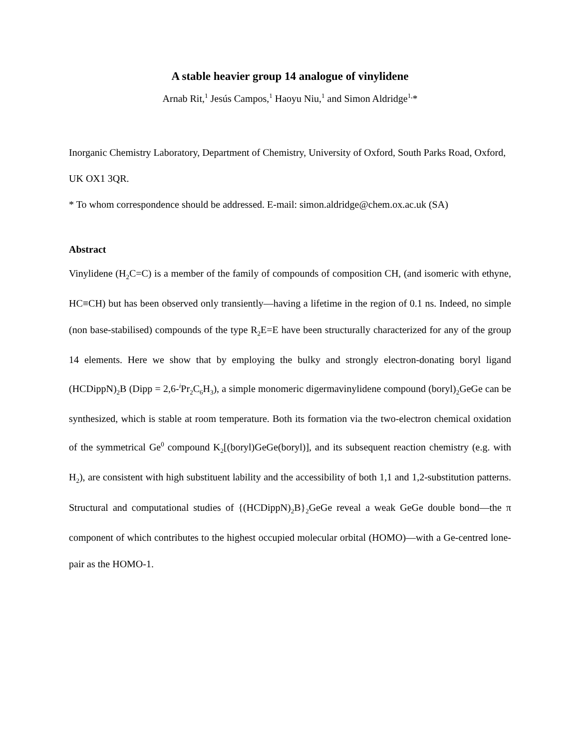A stable heavier group 14 analogue of vinylidene
Arnab Rit,<sup>1</sup> Jesús Campos,<sup>1</sup> Haoyu Niu,<sup>1</sup> and Simon Aldridge<sup>1,</sup>*
Inorganic Chemistry Laboratory, Department of Chemistry, University of Oxford, South Parks Road, Oxford, UK OX1 3QR.
* To whom correspondence should be addressed. E-mail: simon.aldridge@chem.ox.ac.uk (SA)
Abstract
Vinylidene (H<sub>2</sub>C=C) is a member of the family of compounds of composition CH, (and isomeric with ethyne, HC≡CH) but has been observed only transiently—having a lifetime in the region of 0.1 ns. Indeed, no simple (non base-stabilised) compounds of the type R<sub>2</sub>E=E have been structurally characterized for any of the group 14 elements. Here we show that by employing the bulky and strongly electron-donating boryl ligand (HCDippN)<sub>2</sub>B (Dipp = 2,6-<sup>i</sup>Pr<sub>2</sub>C<sub>6</sub>H<sub>3</sub>), a simple monomeric digermavinylidene compound (boryl)<sub>2</sub>GeGe can be synthesized, which is stable at room temperature. Both its formation via the two-electron chemical oxidation of the symmetrical Ge<sup>0</sup> compound K<sub>2</sub>[(boryl)GeGe(boryl)], and its subsequent reaction chemistry (e.g. with H<sub>2</sub>), are consistent with high substituent lability and the accessibility of both 1,1 and 1,2-substitution patterns. Structural and computational studies of {(HCDippN)<sub>2</sub>B}<sub>2</sub>GeGe reveal a weak GeGe double bond—the π component of which contributes to the highest occupied molecular orbital (HOMO)—with a Ge-centred lone-pair as the HOMO-1.